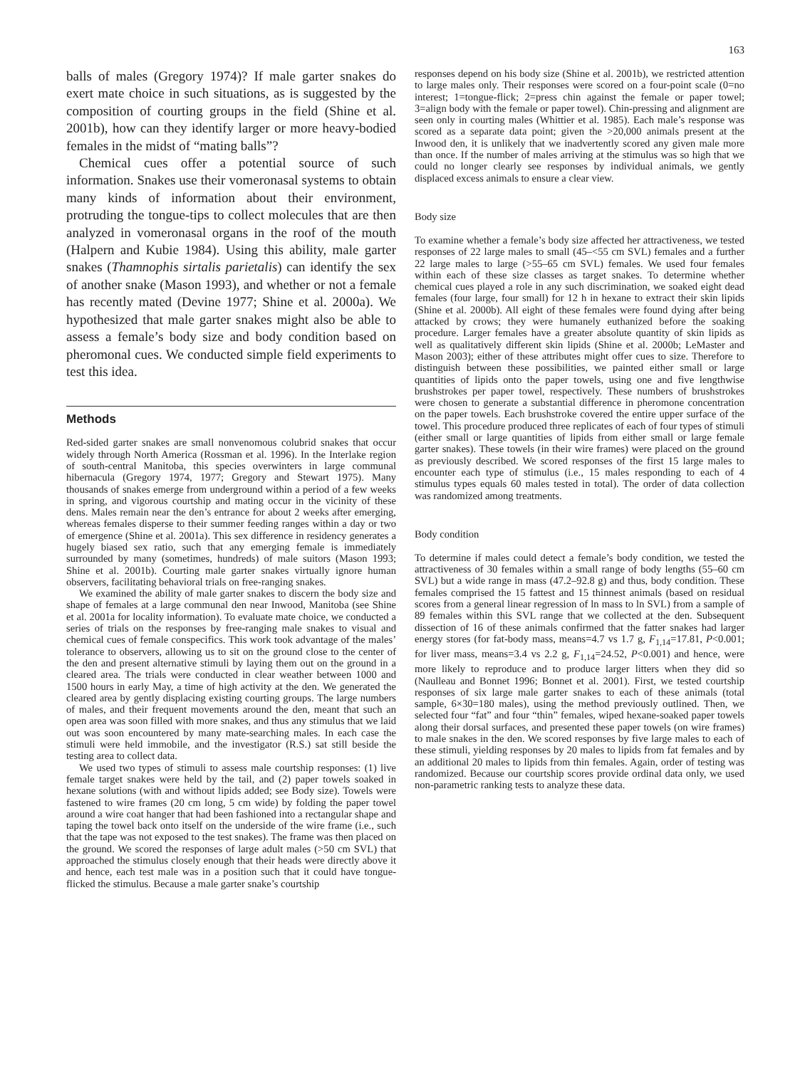163
balls of males (Gregory 1974)? If male garter snakes do exert mate choice in such situations, as is suggested by the composition of courting groups in the field (Shine et al. 2001b), how can they identify larger or more heavy-bodied females in the midst of “mating balls”?
Chemical cues offer a potential source of such information. Snakes use their vomeronasal systems to obtain many kinds of information about their environment, protruding the tongue-tips to collect molecules that are then analyzed in vomeronasal organs in the roof of the mouth (Halpern and Kubie 1984). Using this ability, male garter snakes (Thamnophis sirtalis parietalis) can identify the sex of another snake (Mason 1993), and whether or not a female has recently mated (Devine 1977; Shine et al. 2000a). We hypothesized that male garter snakes might also be able to assess a female’s body size and body condition based on pheromonal cues. We conducted simple field experiments to test this idea.
Methods
Red-sided garter snakes are small nonvenomous colubrid snakes that occur widely through North America (Rossman et al. 1996). In the Interlake region of south-central Manitoba, this species overwinters in large communal hibernacula (Gregory 1974, 1977; Gregory and Stewart 1975). Many thousands of snakes emerge from underground within a period of a few weeks in spring, and vigorous courtship and mating occur in the vicinity of these dens. Males remain near the den’s entrance for about 2 weeks after emerging, whereas females disperse to their summer feeding ranges within a day or two of emergence (Shine et al. 2001a). This sex difference in residency generates a hugely biased sex ratio, such that any emerging female is immediately surrounded by many (sometimes, hundreds) of male suitors (Mason 1993; Shine et al. 2001b). Courting male garter snakes virtually ignore human observers, facilitating behavioral trials on free-ranging snakes.
We examined the ability of male garter snakes to discern the body size and shape of females at a large communal den near Inwood, Manitoba (see Shine et al. 2001a for locality information). To evaluate mate choice, we conducted a series of trials on the responses by free-ranging male snakes to visual and chemical cues of female conspecifics. This work took advantage of the males’ tolerance to observers, allowing us to sit on the ground close to the center of the den and present alternative stimuli by laying them out on the ground in a cleared area. The trials were conducted in clear weather between 1000 and 1500 hours in early May, a time of high activity at the den. We generated the cleared area by gently displacing existing courting groups. The large numbers of males, and their frequent movements around the den, meant that such an open area was soon filled with more snakes, and thus any stimulus that we laid out was soon encountered by many mate-searching males. In each case the stimuli were held immobile, and the investigator (R.S.) sat still beside the testing area to collect data.
We used two types of stimuli to assess male courtship responses: (1) live female target snakes were held by the tail, and (2) paper towels soaked in hexane solutions (with and without lipids added; see Body size). Towels were fastened to wire frames (20 cm long, 5 cm wide) by folding the paper towel around a wire coat hanger that had been fashioned into a rectangular shape and taping the towel back onto itself on the underside of the wire frame (i.e., such that the tape was not exposed to the test snakes). The frame was then placed on the ground. We scored the responses of large adult males (>50 cm SVL) that approached the stimulus closely enough that their heads were directly above it and hence, each test male was in a position such that it could have tongue-flicked the stimulus. Because a male garter snake’s courtship
responses depend on his body size (Shine et al. 2001b), we restricted attention to large males only. Their responses were scored on a four-point scale (0=no interest; 1=tongue-flick; 2=press chin against the female or paper towel; 3=align body with the female or paper towel). Chin-pressing and alignment are seen only in courting males (Whittier et al. 1985). Each male’s response was scored as a separate data point; given the >20,000 animals present at the Inwood den, it is unlikely that we inadvertently scored any given male more than once. If the number of males arriving at the stimulus was so high that we could no longer clearly see responses by individual animals, we gently displaced excess animals to ensure a clear view.
Body size
To examine whether a female’s body size affected her attractiveness, we tested responses of 22 large males to small (45–<55 cm SVL) females and a further 22 large males to large (>55–65 cm SVL) females. We used four females within each of these size classes as target snakes. To determine whether chemical cues played a role in any such discrimination, we soaked eight dead females (four large, four small) for 12 h in hexane to extract their skin lipids (Shine et al. 2000b). All eight of these females were found dying after being attacked by crows; they were humanely euthanized before the soaking procedure. Larger females have a greater absolute quantity of skin lipids as well as qualitatively different skin lipids (Shine et al. 2000b; LeMaster and Mason 2003); either of these attributes might offer cues to size. Therefore to distinguish between these possibilities, we painted either small or large quantities of lipids onto the paper towels, using one and five lengthwise brushstrokes per paper towel, respectively. These numbers of brushstrokes were chosen to generate a substantial difference in pheromone concentration on the paper towels. Each brushstroke covered the entire upper surface of the towel. This procedure produced three replicates of each of four types of stimuli (either small or large quantities of lipids from either small or large female garter snakes). These towels (in their wire frames) were placed on the ground as previously described. We scored responses of the first 15 large males to encounter each type of stimulus (i.e., 15 males responding to each of 4 stimulus types equals 60 males tested in total). The order of data collection was randomized among treatments.
Body condition
To determine if males could detect a female’s body condition, we tested the attractiveness of 30 females within a small range of body lengths (55–60 cm SVL) but a wide range in mass (47.2–92.8 g) and thus, body condition. These females comprised the 15 fattest and 15 thinnest animals (based on residual scores from a general linear regression of ln mass to ln SVL) from a sample of 89 females within this SVL range that we collected at the den. Subsequent dissection of 16 of these animals confirmed that the fatter snakes had larger energy stores (for fat-body mass, means=4.7 vs 1.7 g, F<sub>1,14</sub>=17.81, P<0.001; for liver mass, means=3.4 vs 2.2 g, F<sub>1,14</sub>=24.52, P<0.001) and hence, were more likely to reproduce and to produce larger litters when they did so (Naulleau and Bonnet 1996; Bonnet et al. 2001). First, we tested courtship responses of six large male garter snakes to each of these animals (total sample, 6×30=180 males), using the method previously outlined. Then, we selected four “fat” and four “thin” females, wiped hexane-soaked paper towels along their dorsal surfaces, and presented these paper towels (on wire frames) to male snakes in the den. We scored responses by five large males to each of these stimuli, yielding responses by 20 males to lipids from fat females and by an additional 20 males to lipids from thin females. Again, order of testing was randomized. Because our courtship scores provide ordinal data only, we used non-parametric ranking tests to analyze these data.